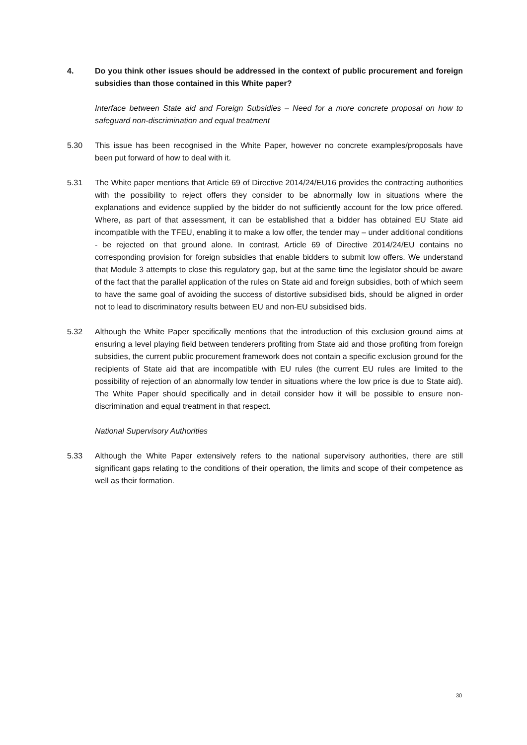4. Do you think other issues should be addressed in the context of public procurement and foreign subsidies than those contained in this White paper?
Interface between State aid and Foreign Subsidies – Need for a more concrete proposal on how to safeguard non-discrimination and equal treatment
5.30 This issue has been recognised in the White Paper, however no concrete examples/proposals have been put forward of how to deal with it.
5.31 The White paper mentions that Article 69 of Directive 2014/24/EU16 provides the contracting authorities with the possibility to reject offers they consider to be abnormally low in situations where the explanations and evidence supplied by the bidder do not sufficiently account for the low price offered. Where, as part of that assessment, it can be established that a bidder has obtained EU State aid incompatible with the TFEU, enabling it to make a low offer, the tender may – under additional conditions - be rejected on that ground alone. In contrast, Article 69 of Directive 2014/24/EU contains no corresponding provision for foreign subsidies that enable bidders to submit low offers. We understand that Module 3 attempts to close this regulatory gap, but at the same time the legislator should be aware of the fact that the parallel application of the rules on State aid and foreign subsidies, both of which seem to have the same goal of avoiding the success of distortive subsidised bids, should be aligned in order not to lead to discriminatory results between EU and non-EU subsidised bids.
5.32 Although the White Paper specifically mentions that the introduction of this exclusion ground aims at ensuring a level playing field between tenderers profiting from State aid and those profiting from foreign subsidies, the current public procurement framework does not contain a specific exclusion ground for the recipients of State aid that are incompatible with EU rules (the current EU rules are limited to the possibility of rejection of an abnormally low tender in situations where the low price is due to State aid). The White Paper should specifically and in detail consider how it will be possible to ensure non-discrimination and equal treatment in that respect.
National Supervisory Authorities
5.33 Although the White Paper extensively refers to the national supervisory authorities, there are still significant gaps relating to the conditions of their operation, the limits and scope of their competence as well as their formation.
30